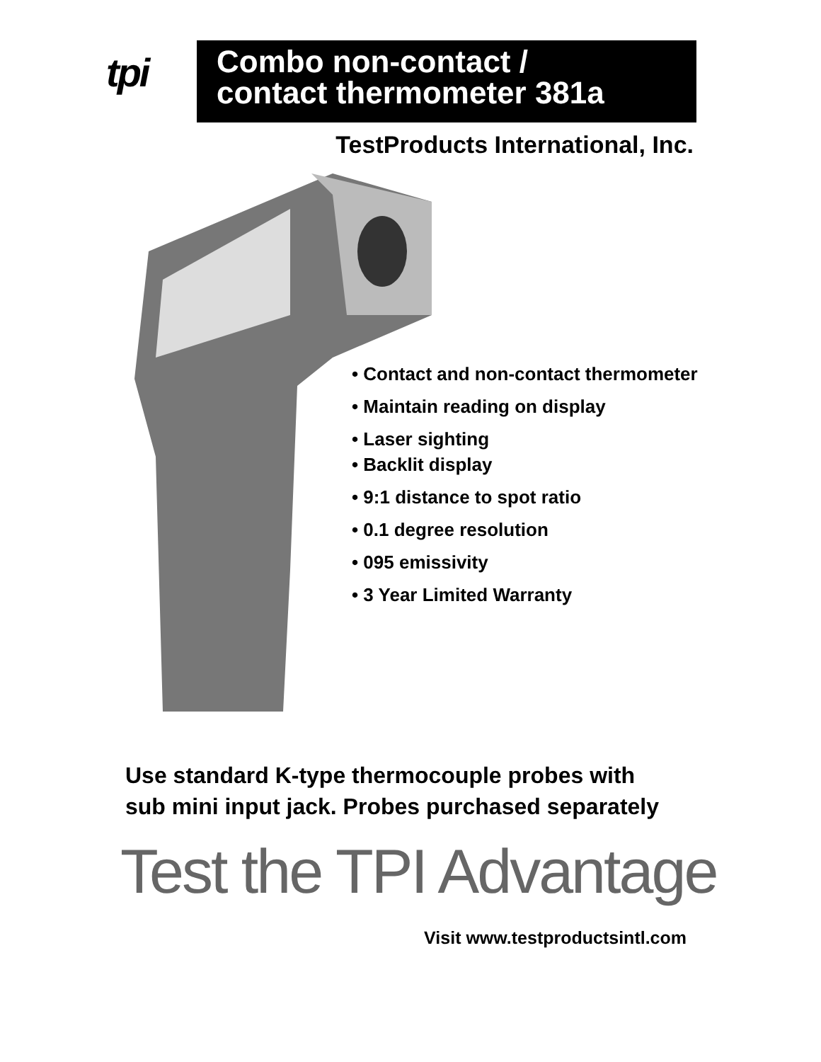tpi
Combo non-contact /
contact thermometer 381a
TestProducts International, Inc.
• Contact and non-contact thermometer
• Maintain reading on display
• Laser sighting
• Backlit display
• 9:1 distance to spot ratio
• 0.1 degree resolution
• 095 emissivity
• 3 Year Limited Warranty
Use standard K-type thermocouple probes with
sub mini input jack. Probes purchased separately
Test the TPI Advantage
Visit www.testproductsintl.com